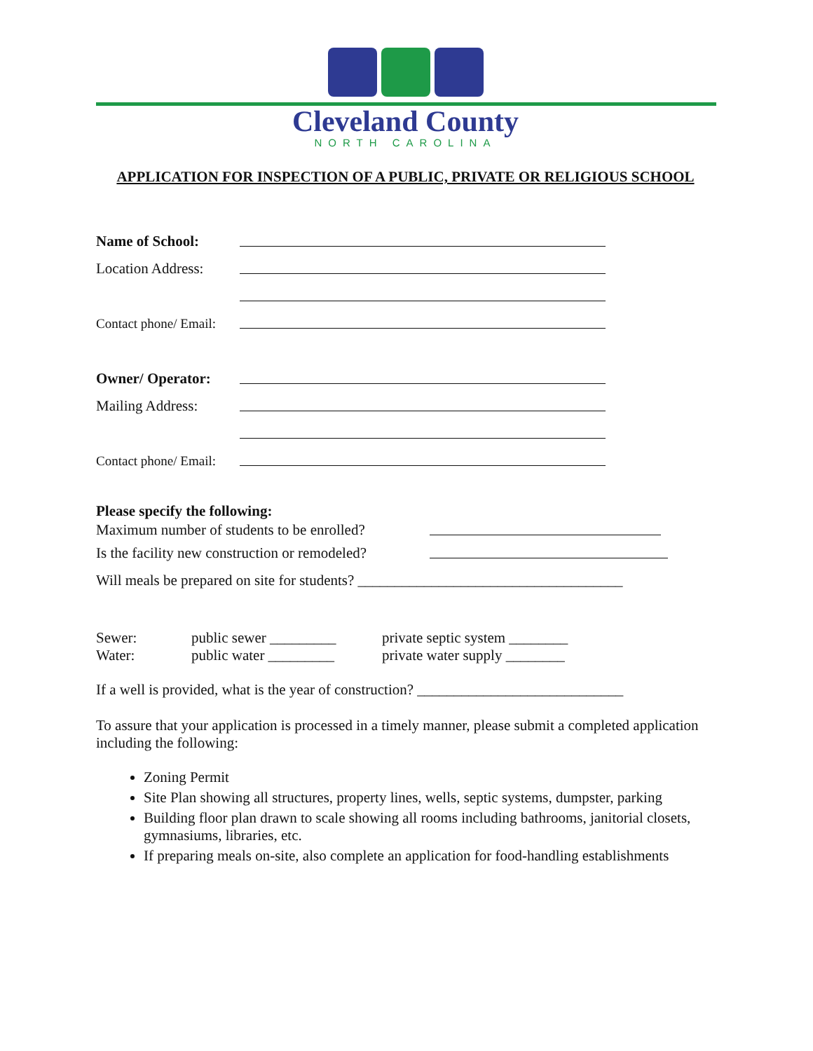Cleveland County
NORTH CAROLINA
APPLICATION FOR INSPECTION OF A PUBLIC, PRIVATE OR RELIGIOUS SCHOOL
Name of School:
Location Address:
Contact phone/ Email:
Owner/ Operator:
Mailing Address:
Contact phone/ Email:
Please specify the following:
Maximum number of students to be enrolled?
Is the facility new construction or remodeled?
Will meals be prepared on site for students? ____________________________________
Sewer: public sewer _________ private septic system ________ Water: public water _________ private water supply ________
If a well is provided, what is the year of construction? ____________________________
To assure that your application is processed in a timely manner, please submit a completed application including the following:
Zoning Permit
Site Plan showing all structures, property lines, wells, septic systems, dumpster, parking
Building floor plan drawn to scale showing all rooms including bathrooms, janitorial closets, gymnasiums, libraries, etc.
If preparing meals on-site, also complete an application for food-handling establishments